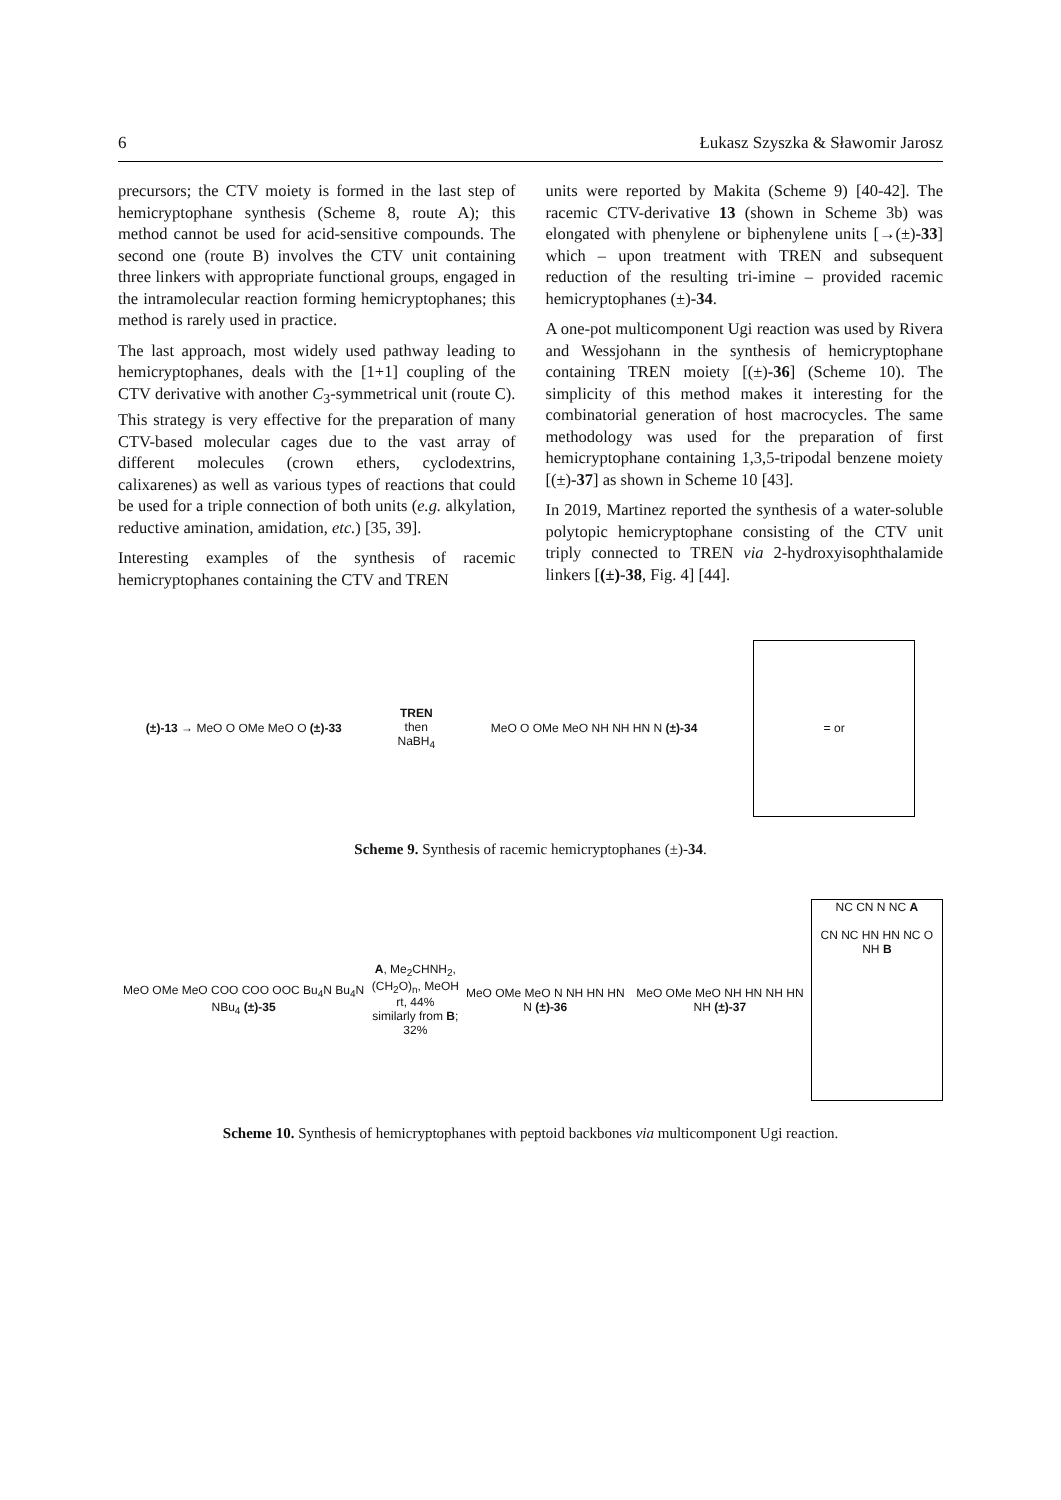6 Łukasz Szyszka & Sławomir Jarosz
precursors; the CTV moiety is formed in the last step of hemicryptophane synthesis (Scheme 8, route A); this method cannot be used for acid-sensitive compounds. The second one (route B) involves the CTV unit containing three linkers with appropriate functional groups, engaged in the intramolecular reaction forming hemicryptophanes; this method is rarely used in practice.
The last approach, most widely used pathway leading to hemicryptophanes, deals with the [1+1] coupling of the CTV derivative with another C<sub>3</sub>-symmetrical unit (route C). This strategy is very effective for the preparation of many CTV-based molecular cages due to the vast array of different molecules (crown ethers, cyclodextrins, calixarenes) as well as various types of reactions that could be used for a triple connection of both units (e.g. alkylation, reductive amination, amidation, etc.) [35, 39].
Interesting examples of the synthesis of racemic hemicryptophanes containing the CTV and TREN
units were reported by Makita (Scheme 9) [40-42]. The racemic CTV-derivative 13 (shown in Scheme 3b) was elongated with phenylene or biphenylene units [→(±)-33] which – upon treatment with TREN and subsequent reduction of the resulting tri-imine – provided racemic hemicryptophanes (±)-34.
A one-pot multicomponent Ugi reaction was used by Rivera and Wessjohann in the synthesis of hemicryptophane containing TREN moiety [(±)-36] (Scheme 10). The simplicity of this method makes it interesting for the combinatorial generation of host macrocycles. The same methodology was used for the preparation of first hemicryptophane containing 1,3,5-tripodal benzene moiety [(±)-37] as shown in Scheme 10 [43].
In 2019, Martinez reported the synthesis of a water-soluble polytopic hemicryptophane consisting of the CTV unit triply connected to TREN via 2-hydroxyisophthalamide linkers [(±)-38, Fig. 4] [44].
(±)-13 → MeO O OMe MeO O (±)-33 TREN
then
NaBH<sub>4</sub> MeO O OMe MeO NH NH HN N (±)-34 = or
Scheme 9. Synthesis of racemic hemicryptophanes (±)-34.
MeO OMe MeO COO COO OOC Bu<sub>4</sub>N Bu<sub>4</sub>N NBu<sub>4</sub> (±)-35 A, Me<sub>2</sub>CHNH<sub>2</sub>,
(CH<sub>2</sub>O)<sub>n</sub>, MeOH
rt, 44%
similarly from B; 32% MeO OMe MeO N NH HN HN N (±)-36 MeO OMe MeO NH HN NH HN NH (±)-37 NC CN N NC A
CN NC HN HN NC O NH B
Scheme 10. Synthesis of hemicryptophanes with peptoid backbones via multicomponent Ugi reaction.